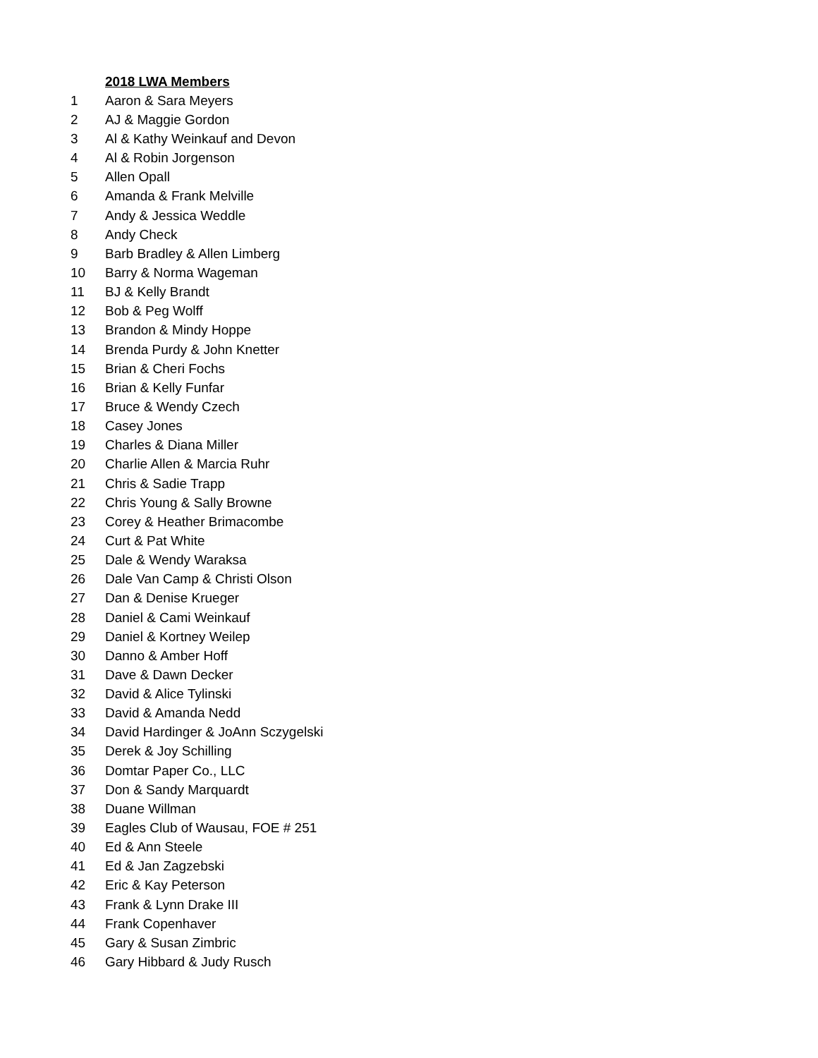| | 2018 LWA Members |
| 1 | Aaron & Sara Meyers |
| 2 | AJ & Maggie Gordon |
| 3 | Al & Kathy Weinkauf and Devon |
| 4 | Al & Robin Jorgenson |
| 5 | Allen Opall |
| 6 | Amanda & Frank Melville |
| 7 | Andy & Jessica Weddle |
| 8 | Andy Check |
| 9 | Barb Bradley & Allen Limberg |
| 10 | Barry & Norma Wageman |
| 11 | BJ & Kelly Brandt |
| 12 | Bob & Peg Wolff |
| 13 | Brandon & Mindy Hoppe |
| 14 | Brenda Purdy & John Knetter |
| 15 | Brian & Cheri Fochs |
| 16 | Brian & Kelly Funfar |
| 17 | Bruce & Wendy Czech |
| 18 | Casey Jones |
| 19 | Charles & Diana Miller |
| 20 | Charlie Allen & Marcia Ruhr |
| 21 | Chris & Sadie Trapp |
| 22 | Chris Young & Sally Browne |
| 23 | Corey & Heather Brimacombe |
| 24 | Curt & Pat White |
| 25 | Dale & Wendy Waraksa |
| 26 | Dale Van Camp & Christi Olson |
| 27 | Dan & Denise Krueger |
| 28 | Daniel & Cami Weinkauf |
| 29 | Daniel & Kortney Weilep |
| 30 | Danno & Amber Hoff |
| 31 | Dave & Dawn Decker |
| 32 | David & Alice Tylinski |
| 33 | David & Amanda Nedd |
| 34 | David Hardinger & JoAnn Sczygelski |
| 35 | Derek & Joy Schilling |
| 36 | Domtar Paper Co., LLC |
| 37 | Don & Sandy Marquardt |
| 38 | Duane Willman |
| 39 | Eagles Club of Wausau, FOE # 251 |
| 40 | Ed & Ann Steele |
| 41 | Ed & Jan Zagzebski |
| 42 | Eric & Kay Peterson |
| 43 | Frank & Lynn Drake III |
| 44 | Frank Copenhaver |
| 45 | Gary & Susan Zimbric |
| 46 | Gary Hibbard & Judy Rusch |